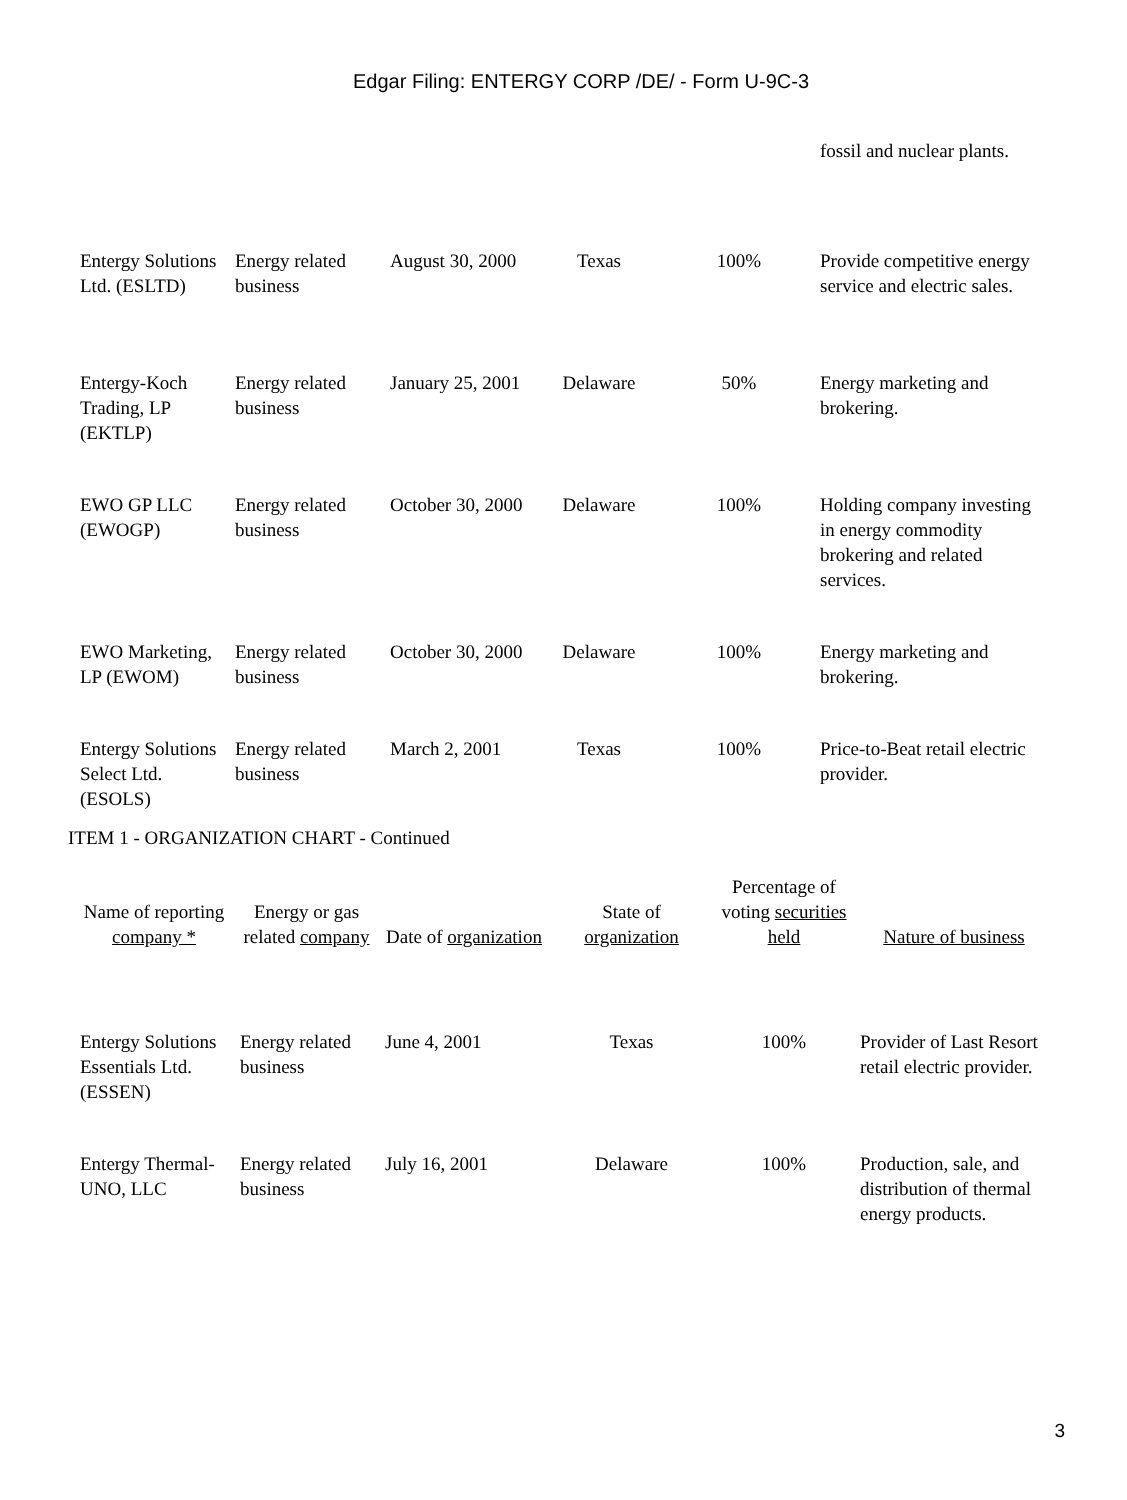Edgar Filing: ENTERGY CORP /DE/ - Form U-9C-3
| | | | | | fossil and nuclear plants. |
| Entergy Solutions Ltd. (ESLTD) | Energy related business | August 30, 2000 | Texas | 100% | Provide competitive energy service and electric sales. |
| Entergy-Koch Trading, LP (EKTLP) | Energy related business | January 25, 2001 | Delaware | 50% | Energy marketing and brokering. |
| EWO GP LLC (EWOGP) | Energy related business | October 30, 2000 | Delaware | 100% | Holding company investing in energy commodity brokering and related services. |
| EWO Marketing, LP (EWOM) | Energy related business | October 30, 2000 | Delaware | 100% | Energy marketing and brokering. |
| Entergy Solutions Select Ltd. (ESOLS) | Energy related business | March 2, 2001 | Texas | 100% | Price-to-Beat retail electric provider. |
ITEM 1 - ORGANIZATION CHART - Continued
| Name of reporting company * | Energy or gas related company | Date of organization | State of organization | Percentage of voting securities held | Nature of business |
| --- | --- | --- | --- | --- | --- |
| Entergy Solutions Essentials Ltd. (ESSEN) | Energy related business | June 4, 2001 | Texas | 100% | Provider of Last Resort retail electric provider. |
| Entergy Thermal-UNO, LLC | Energy related business | July 16, 2001 | Delaware | 100% | Production, sale, and distribution of thermal energy products. |
3